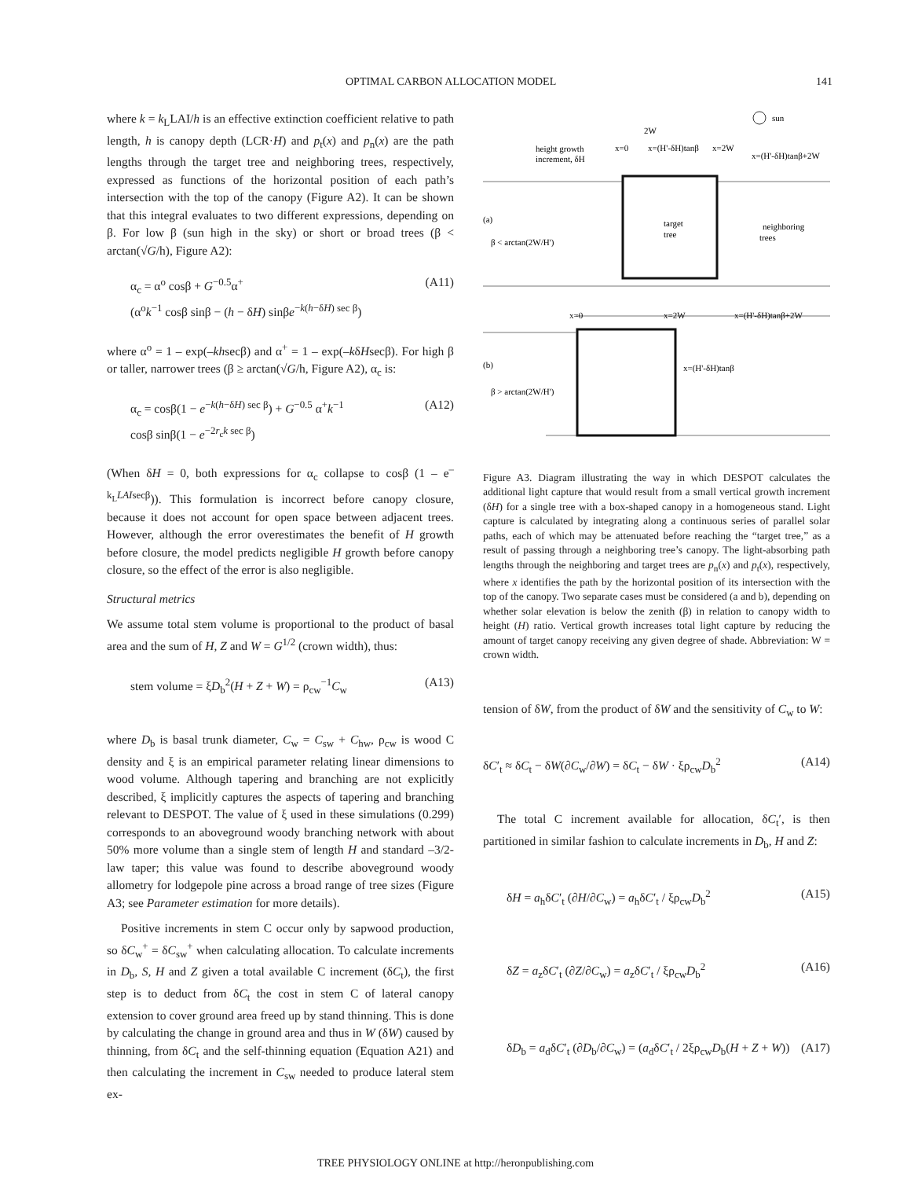OPTIMAL CARBON ALLOCATION MODEL 141
where k = k<sub>L</sub>LAI/h is an effective extinction coefficient relative to path length, h is canopy depth (LCR·H) and p<sub>t</sub>(x) and p<sub>n</sub>(x) are the path lengths through the target tree and neighboring trees, respectively, expressed as functions of the horizontal position of each path’s intersection with the top of the canopy (Figure A2). It can be shown that this integral evaluates to two different expressions, depending on β. For low β (sun high in the sky) or short or broad trees (β < arctan(√G/h), Figure A2):
α<sub>c</sub> = α<sup>o</sup> cosβ + G<sup>−0.5</sup>α<sup>+</sup>
(α<sup>o</sup>k<sup>−1</sup> cosβ sinβ − (h − δH) sinβe<sup>−k(h−δH) sec β</sup>) (A11)
where α<sup>o</sup> = 1 – exp(–khsecβ) and α<sup>+</sup> = 1 – exp(–kδHsecβ). For high β or taller, narrower trees (β ≥ arctan(√G/h, Figure A2), α<sub>c</sub> is:
α<sub>c</sub> = cosβ(1 − e<sup>−k(h−δH) sec β</sup>) + G<sup>−0.5</sup> α<sup>+</sup>k<sup>−1</sup>
cosβ sinβ(1 − e<sup>−2r<sub>c</sub>k sec β</sup>) (A12)
(When δH = 0, both expressions for α<sub>c</sub> collapse to cosβ (1 – e<sup>–k<sub>L</sub>LAIsecβ</sup>)). This formulation is incorrect before canopy closure, because it does not account for open space between adjacent trees. However, although the error overestimates the benefit of H growth before closure, the model predicts negligible H growth before canopy closure, so the effect of the error is also negligible.
Structural metrics
We assume total stem volume is proportional to the product of basal area and the sum of H, Z and W = G<sup>1/2</sup> (crown width), thus:
stem volume = ξD<sub>b</sub><sup>2</sup>(H + Z + W) = ρ<sub>cw</sub><sup>−1</sup>C<sub>w</sub> (A13)
where D<sub>b</sub> is basal trunk diameter, C<sub>w</sub> = C<sub>sw</sub> + C<sub>hw</sub>, ρ<sub>cw</sub> is wood C density and ξ is an empirical parameter relating linear dimensions to wood volume. Although tapering and branching are not explicitly described, ξ implicitly captures the aspects of tapering and branching relevant to DESPOT. The value of ξ used in these simulations (0.299) corresponds to an aboveground woody branching network with about 50% more volume than a single stem of length H and standard –3/2-law taper; this value was found to describe aboveground woody allometry for lodgepole pine across a broad range of tree sizes (Figure A3; see Parameter estimation for more details).
Positive increments in stem C occur only by sapwood production, so δC<sub>w</sub><sup>+</sup> = δC<sub>sw</sub><sup>+</sup> when calculating allocation. To calculate increments in D<sub>b</sub>, S, H and Z given a total available C increment (δC<sub>t</sub>), the first step is to deduct from δC<sub>t</sub> the cost in stem C of lateral canopy extension to cover ground area freed up by stand thinning. This is done by calculating the change in ground area and thus in W (δW) caused by thinning, from δC<sub>t</sub> and the self-thinning equation (Equation A21) and then calculating the increment in C<sub>sw</sub> needed to produce lateral stem ex-
(a)
β < arctan(2W/H')
height growth
increment, δH
2W
x=0
x=(H'-δH)tanβ
x=2W
x=(H'-δH)tanβ+2W
sun
target
tree
neighboring
trees
x=0
x=2W
x=(H'-δH)tanβ+2W
(b)
x=(H'-δH)tanβ
β > arctan(2W/H')
Figure A3. Diagram illustrating the way in which DESPOT calculates the additional light capture that would result from a small vertical growth increment (δH) for a single tree with a box-shaped canopy in a homogeneous stand. Light capture is calculated by integrating along a continuous series of parallel solar paths, each of which may be attenuated before reaching the “target tree,” as a result of passing through a neighboring tree’s canopy. The light-absorbing path lengths through the neighboring and target trees are p<sub>n</sub>(x) and p<sub>t</sub>(x), respectively, where x identifies the path by the horizontal position of its intersection with the top of the canopy. Two separate cases must be considered (a and b), depending on whether solar elevation is below the zenith (β) in relation to canopy width to height (H) ratio. Vertical growth increases total light capture by reducing the amount of target canopy receiving any given degree of shade. Abbreviation: W = crown width.
tension of δW, from the product of δW and the sensitivity of C<sub>w</sub> to W:
δC′<sub>t</sub> ≈ δC<sub>t</sub> − δW(∂C<sub>w</sub>/∂W) = δC<sub>t</sub> − δW · ξρ<sub>cw</sub>D<sub>b</sub><sup>2</sup> (A14)
The total C increment available for allocation, δC<sub>t</sub>′, is then partitioned in similar fashion to calculate increments in D<sub>b</sub>, H and Z:
δH = a<sub>h</sub>δC′<sub>t</sub> (∂H/∂C<sub>w</sub>) = a<sub>h</sub>δC′<sub>t</sub> / ξρ<sub>cw</sub>D<sub>b</sub><sup>2</sup> (A15)
δZ = a<sub>z</sub>δC′<sub>t</sub> (∂Z/∂C<sub>w</sub>) = a<sub>z</sub>δC′<sub>t</sub> / ξρ<sub>cw</sub>D<sub>b</sub><sup>2</sup> (A16)
δD<sub>b</sub> = a<sub>d</sub>δC′<sub>t</sub> (∂D<sub>b</sub>/∂C<sub>w</sub>) = (a<sub>d</sub>δC′<sub>t</sub> / 2ξρ<sub>cw</sub>D<sub>b</sub>(H + Z + W)) (A17)
TREE PHYSIOLOGY ONLINE at http://heronpublishing.com